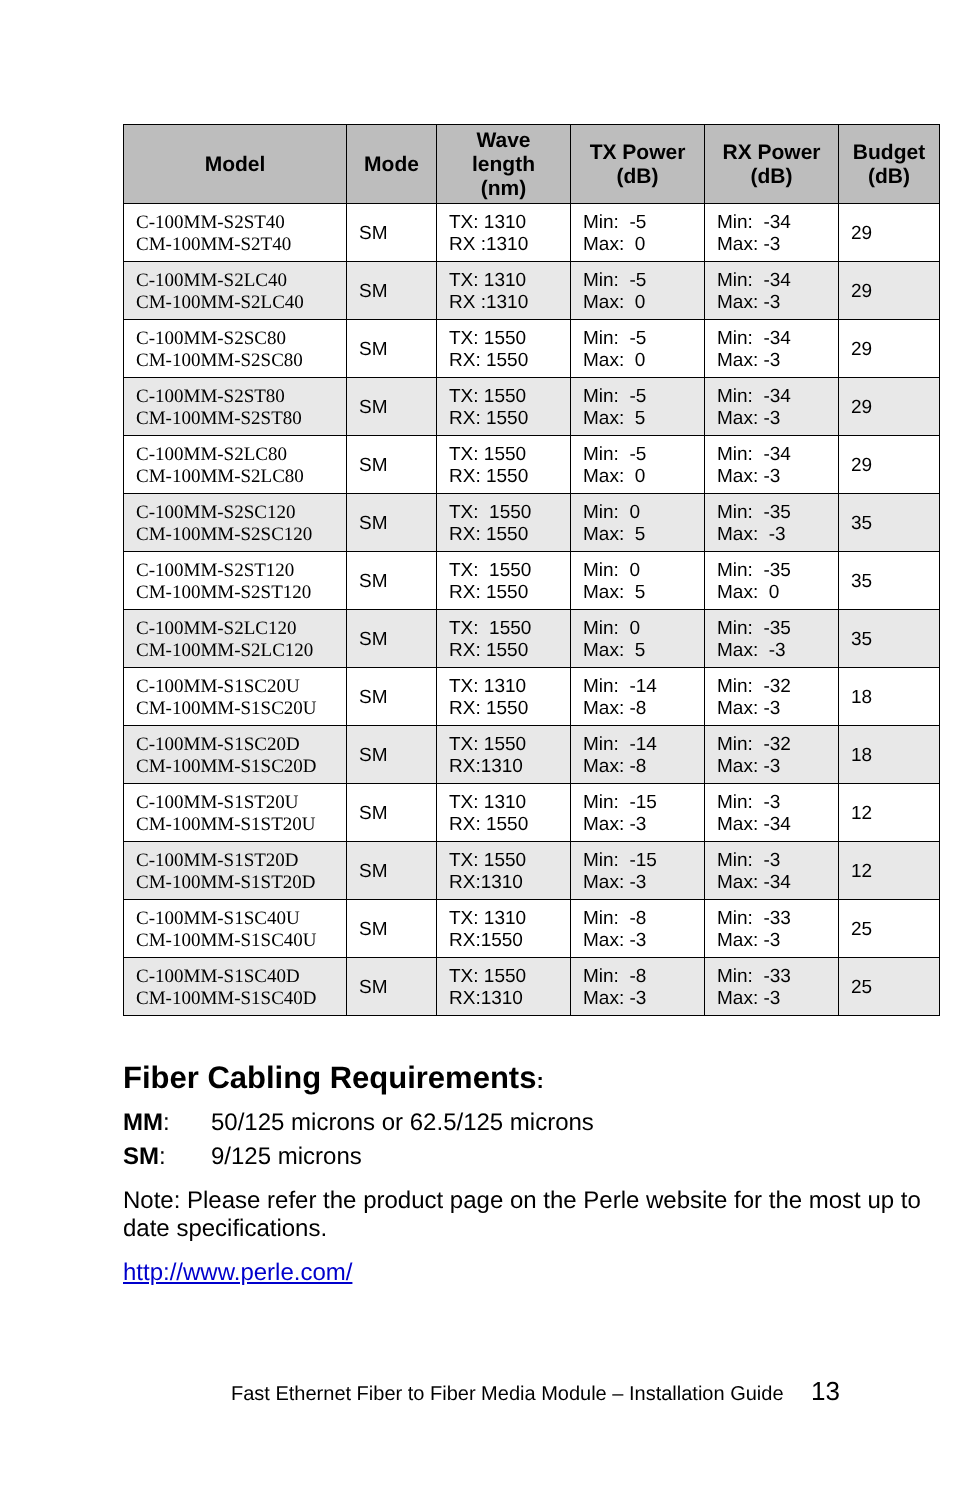| Model | Mode | Wave length (nm) | TX Power (dB) | RX Power (dB) | Budget (dB) |
| --- | --- | --- | --- | --- | --- |
| C-100MM-S2ST40 CM-100MM-S2T40 | SM | TX: 1310 RX :1310 | Min: -5 Max: 0 | Min: -34 Max: -3 | 29 |
| C-100MM-S2LC40 CM-100MM-S2LC40 | SM | TX: 1310 RX :1310 | Min: -5 Max: 0 | Min: -34 Max: -3 | 29 |
| C-100MM-S2SC80 CM-100MM-S2SC80 | SM | TX: 1550 RX: 1550 | Min: -5 Max: 0 | Min: -34 Max: -3 | 29 |
| C-100MM-S2ST80 CM-100MM-S2ST80 | SM | TX: 1550 RX: 1550 | Min: -5 Max: 5 | Min: -34 Max: -3 | 29 |
| C-100MM-S2LC80 CM-100MM-S2LC80 | SM | TX: 1550 RX: 1550 | Min: -5 Max: 0 | Min: -34 Max: -3 | 29 |
| C-100MM-S2SC120 CM-100MM-S2SC120 | SM | TX: 1550 RX: 1550 | Min: 0 Max: 5 | Min: -35 Max: -3 | 35 |
| C-100MM-S2ST120 CM-100MM-S2ST120 | SM | TX: 1550 RX: 1550 | Min: 0 Max: 5 | Min: -35 Max: 0 | 35 |
| C-100MM-S2LC120 CM-100MM-S2LC120 | SM | TX: 1550 RX: 1550 | Min: 0 Max: 5 | Min: -35 Max: -3 | 35 |
| C-100MM-S1SC20U CM-100MM-S1SC20U | SM | TX: 1310 RX: 1550 | Min: -14 Max: -8 | Min: -32 Max: -3 | 18 |
| C-100MM-S1SC20D CM-100MM-S1SC20D | SM | TX: 1550 RX:1310 | Min: -14 Max: -8 | Min: -32 Max: -3 | 18 |
| C-100MM-S1ST20U CM-100MM-S1ST20U | SM | TX: 1310 RX: 1550 | Min: -15 Max: -3 | Min: -3 Max: -34 | 12 |
| C-100MM-S1ST20D CM-100MM-S1ST20D | SM | TX: 1550 RX:1310 | Min: -15 Max: -3 | Min: -3 Max: -34 | 12 |
| C-100MM-S1SC40U CM-100MM-S1SC40U | SM | TX: 1310 RX:1550 | Min: -8 Max: -3 | Min: -33 Max: -3 | 25 |
| C-100MM-S1SC40D CM-100MM-S1SC40D | SM | TX: 1550 RX:1310 | Min: -8 Max: -3 | Min: -33 Max: -3 | 25 |
Fiber Cabling Requirements:
MM: 50/125 microns or 62.5/125 microns
SM: 9/125 microns
Note: Please refer the product page on the Perle website for the most up to date specifications.
http://www.perle.com/
Fast Ethernet Fiber to Fiber Media Module – Installation Guide 13